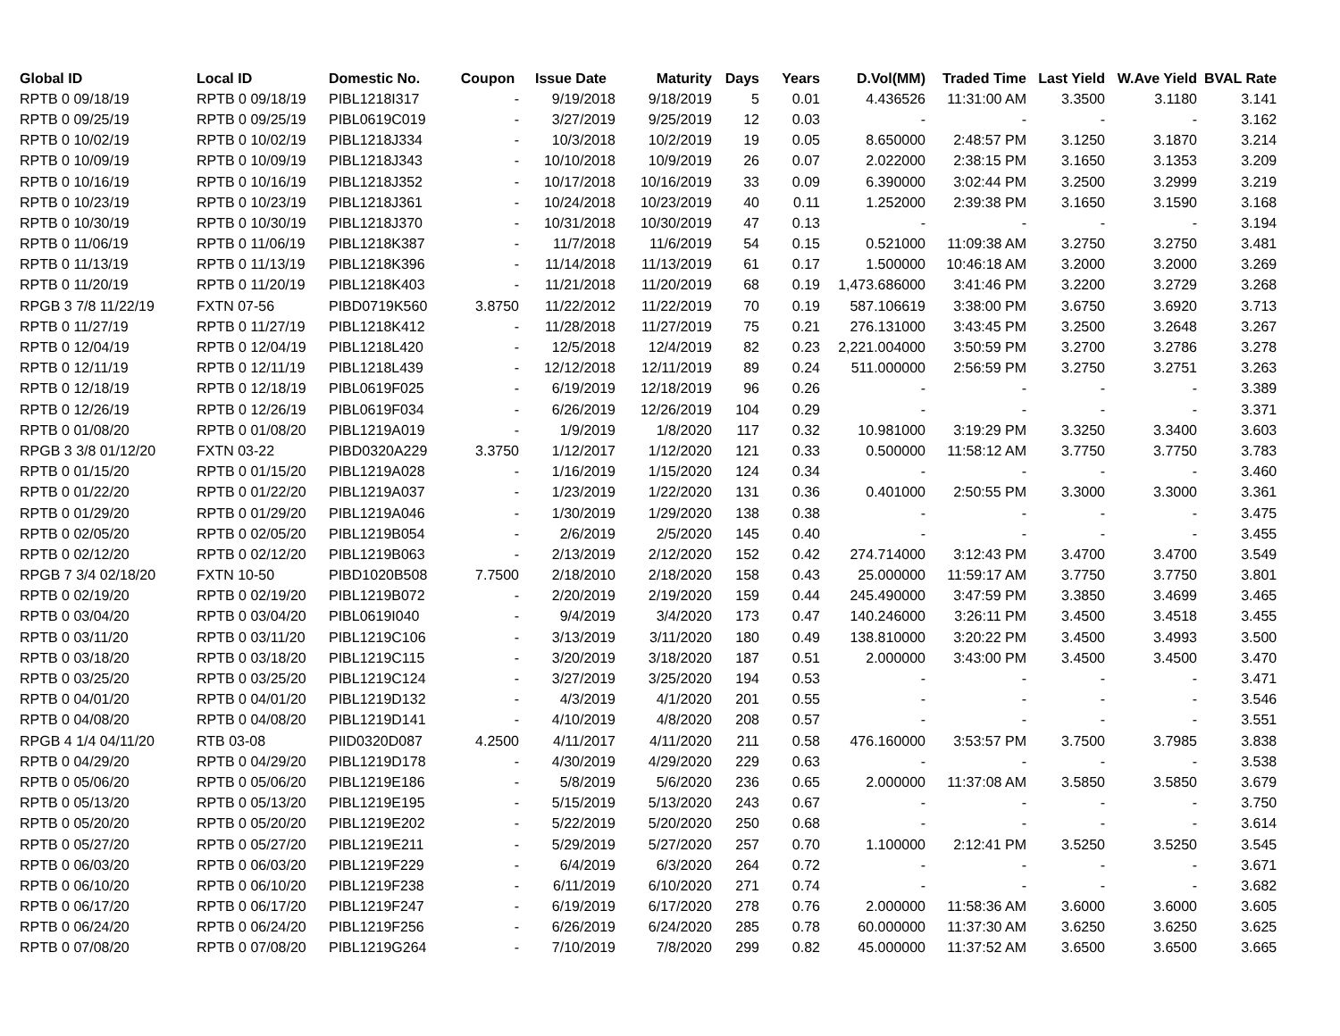| Global ID | Local ID | Domestic No. | Coupon | Issue Date | Maturity | Days | Years | D.Vol(MM) | Traded Time | Last Yield | W.Ave Yield | BVAL Rate |
| --- | --- | --- | --- | --- | --- | --- | --- | --- | --- | --- | --- | --- |
| RPTB 0 09/18/19 | RPTB 0 09/18/19 | PIBL1218I317 | - | 9/19/2018 | 9/18/2019 | 5 | 0.01 | 4.436526 | 11:31:00 AM | 3.3500 | 3.1180 | 3.141 |
| RPTB 0 09/25/19 | RPTB 0 09/25/19 | PIBL0619C019 | - | 3/27/2019 | 9/25/2019 | 12 | 0.03 | - | - | - | - | 3.162 |
| RPTB 0 10/02/19 | RPTB 0 10/02/19 | PIBL1218J334 | - | 10/3/2018 | 10/2/2019 | 19 | 0.05 | 8.650000 | 2:48:57 PM | 3.1250 | 3.1870 | 3.214 |
| RPTB 0 10/09/19 | RPTB 0 10/09/19 | PIBL1218J343 | - | 10/10/2018 | 10/9/2019 | 26 | 0.07 | 2.022000 | 2:38:15 PM | 3.1650 | 3.1353 | 3.209 |
| RPTB 0 10/16/19 | RPTB 0 10/16/19 | PIBL1218J352 | - | 10/17/2018 | 10/16/2019 | 33 | 0.09 | 6.390000 | 3:02:44 PM | 3.2500 | 3.2999 | 3.219 |
| RPTB 0 10/23/19 | RPTB 0 10/23/19 | PIBL1218J361 | - | 10/24/2018 | 10/23/2019 | 40 | 0.11 | 1.252000 | 2:39:38 PM | 3.1650 | 3.1590 | 3.168 |
| RPTB 0 10/30/19 | RPTB 0 10/30/19 | PIBL1218J370 | - | 10/31/2018 | 10/30/2019 | 47 | 0.13 | - | - | - | - | 3.194 |
| RPTB 0 11/06/19 | RPTB 0 11/06/19 | PIBL1218K387 | - | 11/7/2018 | 11/6/2019 | 54 | 0.15 | 0.521000 | 11:09:38 AM | 3.2750 | 3.2750 | 3.481 |
| RPTB 0 11/13/19 | RPTB 0 11/13/19 | PIBL1218K396 | - | 11/14/2018 | 11/13/2019 | 61 | 0.17 | 1.500000 | 10:46:18 AM | 3.2000 | 3.2000 | 3.269 |
| RPTB 0 11/20/19 | RPTB 0 11/20/19 | PIBL1218K403 | - | 11/21/2018 | 11/20/2019 | 68 | 0.19 | 1,473.686000 | 3:41:46 PM | 3.2200 | 3.2729 | 3.268 |
| RPGB 3 7/8 11/22/19 | FXTN 07-56 | PIBD0719K560 | 3.8750 | 11/22/2012 | 11/22/2019 | 70 | 0.19 | 587.106619 | 3:38:00 PM | 3.6750 | 3.6920 | 3.713 |
| RPTB 0 11/27/19 | RPTB 0 11/27/19 | PIBL1218K412 | - | 11/28/2018 | 11/27/2019 | 75 | 0.21 | 276.131000 | 3:43:45 PM | 3.2500 | 3.2648 | 3.267 |
| RPTB 0 12/04/19 | RPTB 0 12/04/19 | PIBL1218L420 | - | 12/5/2018 | 12/4/2019 | 82 | 0.23 | 2,221.004000 | 3:50:59 PM | 3.2700 | 3.2786 | 3.278 |
| RPTB 0 12/11/19 | RPTB 0 12/11/19 | PIBL1218L439 | - | 12/12/2018 | 12/11/2019 | 89 | 0.24 | 511.000000 | 2:56:59 PM | 3.2750 | 3.2751 | 3.263 |
| RPTB 0 12/18/19 | RPTB 0 12/18/19 | PIBL0619F025 | - | 6/19/2019 | 12/18/2019 | 96 | 0.26 | - | - | - | - | 3.389 |
| RPTB 0 12/26/19 | RPTB 0 12/26/19 | PIBL0619F034 | - | 6/26/2019 | 12/26/2019 | 104 | 0.29 | - | - | - | - | 3.371 |
| RPTB 0 01/08/20 | RPTB 0 01/08/20 | PIBL1219A019 | - | 1/9/2019 | 1/8/2020 | 117 | 0.32 | 10.981000 | 3:19:29 PM | 3.3250 | 3.3400 | 3.603 |
| RPGB 3 3/8 01/12/20 | FXTN 03-22 | PIBD0320A229 | 3.3750 | 1/12/2017 | 1/12/2020 | 121 | 0.33 | 0.500000 | 11:58:12 AM | 3.7750 | 3.7750 | 3.783 |
| RPTB 0 01/15/20 | RPTB 0 01/15/20 | PIBL1219A028 | - | 1/16/2019 | 1/15/2020 | 124 | 0.34 | - | - | - | - | 3.460 |
| RPTB 0 01/22/20 | RPTB 0 01/22/20 | PIBL1219A037 | - | 1/23/2019 | 1/22/2020 | 131 | 0.36 | 0.401000 | 2:50:55 PM | 3.3000 | 3.3000 | 3.361 |
| RPTB 0 01/29/20 | RPTB 0 01/29/20 | PIBL1219A046 | - | 1/30/2019 | 1/29/2020 | 138 | 0.38 | - | - | - | - | 3.475 |
| RPTB 0 02/05/20 | RPTB 0 02/05/20 | PIBL1219B054 | - | 2/6/2019 | 2/5/2020 | 145 | 0.40 | - | - | - | - | 3.455 |
| RPTB 0 02/12/20 | RPTB 0 02/12/20 | PIBL1219B063 | - | 2/13/2019 | 2/12/2020 | 152 | 0.42 | 274.714000 | 3:12:43 PM | 3.4700 | 3.4700 | 3.549 |
| RPGB 7 3/4 02/18/20 | FXTN 10-50 | PIBD1020B508 | 7.7500 | 2/18/2010 | 2/18/2020 | 158 | 0.43 | 25.000000 | 11:59:17 AM | 3.7750 | 3.7750 | 3.801 |
| RPTB 0 02/19/20 | RPTB 0 02/19/20 | PIBL1219B072 | - | 2/20/2019 | 2/19/2020 | 159 | 0.44 | 245.490000 | 3:47:59 PM | 3.3850 | 3.4699 | 3.465 |
| RPTB 0 03/04/20 | RPTB 0 03/04/20 | PIBL0619I040 | - | 9/4/2019 | 3/4/2020 | 173 | 0.47 | 140.246000 | 3:26:11 PM | 3.4500 | 3.4518 | 3.455 |
| RPTB 0 03/11/20 | RPTB 0 03/11/20 | PIBL1219C106 | - | 3/13/2019 | 3/11/2020 | 180 | 0.49 | 138.810000 | 3:20:22 PM | 3.4500 | 3.4993 | 3.500 |
| RPTB 0 03/18/20 | RPTB 0 03/18/20 | PIBL1219C115 | - | 3/20/2019 | 3/18/2020 | 187 | 0.51 | 2.000000 | 3:43:00 PM | 3.4500 | 3.4500 | 3.470 |
| RPTB 0 03/25/20 | RPTB 0 03/25/20 | PIBL1219C124 | - | 3/27/2019 | 3/25/2020 | 194 | 0.53 | - | - | - | - | 3.471 |
| RPTB 0 04/01/20 | RPTB 0 04/01/20 | PIBL1219D132 | - | 4/3/2019 | 4/1/2020 | 201 | 0.55 | - | - | - | - | 3.546 |
| RPTB 0 04/08/20 | RPTB 0 04/08/20 | PIBL1219D141 | - | 4/10/2019 | 4/8/2020 | 208 | 0.57 | - | - | - | - | 3.551 |
| RPGB 4 1/4 04/11/20 | RTB 03-08 | PIID0320D087 | 4.2500 | 4/11/2017 | 4/11/2020 | 211 | 0.58 | 476.160000 | 3:53:57 PM | 3.7500 | 3.7985 | 3.838 |
| RPTB 0 04/29/20 | RPTB 0 04/29/20 | PIBL1219D178 | - | 4/30/2019 | 4/29/2020 | 229 | 0.63 | - | - | - | - | 3.538 |
| RPTB 0 05/06/20 | RPTB 0 05/06/20 | PIBL1219E186 | - | 5/8/2019 | 5/6/2020 | 236 | 0.65 | 2.000000 | 11:37:08 AM | 3.5850 | 3.5850 | 3.679 |
| RPTB 0 05/13/20 | RPTB 0 05/13/20 | PIBL1219E195 | - | 5/15/2019 | 5/13/2020 | 243 | 0.67 | - | - | - | - | 3.750 |
| RPTB 0 05/20/20 | RPTB 0 05/20/20 | PIBL1219E202 | - | 5/22/2019 | 5/20/2020 | 250 | 0.68 | - | - | - | - | 3.614 |
| RPTB 0 05/27/20 | RPTB 0 05/27/20 | PIBL1219E211 | - | 5/29/2019 | 5/27/2020 | 257 | 0.70 | 1.100000 | 2:12:41 PM | 3.5250 | 3.5250 | 3.545 |
| RPTB 0 06/03/20 | RPTB 0 06/03/20 | PIBL1219F229 | - | 6/4/2019 | 6/3/2020 | 264 | 0.72 | - | - | - | - | 3.671 |
| RPTB 0 06/10/20 | RPTB 0 06/10/20 | PIBL1219F238 | - | 6/11/2019 | 6/10/2020 | 271 | 0.74 | - | - | - | - | 3.682 |
| RPTB 0 06/17/20 | RPTB 0 06/17/20 | PIBL1219F247 | - | 6/19/2019 | 6/17/2020 | 278 | 0.76 | 2.000000 | 11:58:36 AM | 3.6000 | 3.6000 | 3.605 |
| RPTB 0 06/24/20 | RPTB 0 06/24/20 | PIBL1219F256 | - | 6/26/2019 | 6/24/2020 | 285 | 0.78 | 60.000000 | 11:37:30 AM | 3.6250 | 3.6250 | 3.625 |
| RPTB 0 07/08/20 | RPTB 0 07/08/20 | PIBL1219G264 | - | 7/10/2019 | 7/8/2020 | 299 | 0.82 | 45.000000 | 11:37:52 AM | 3.6500 | 3.6500 | 3.665 |